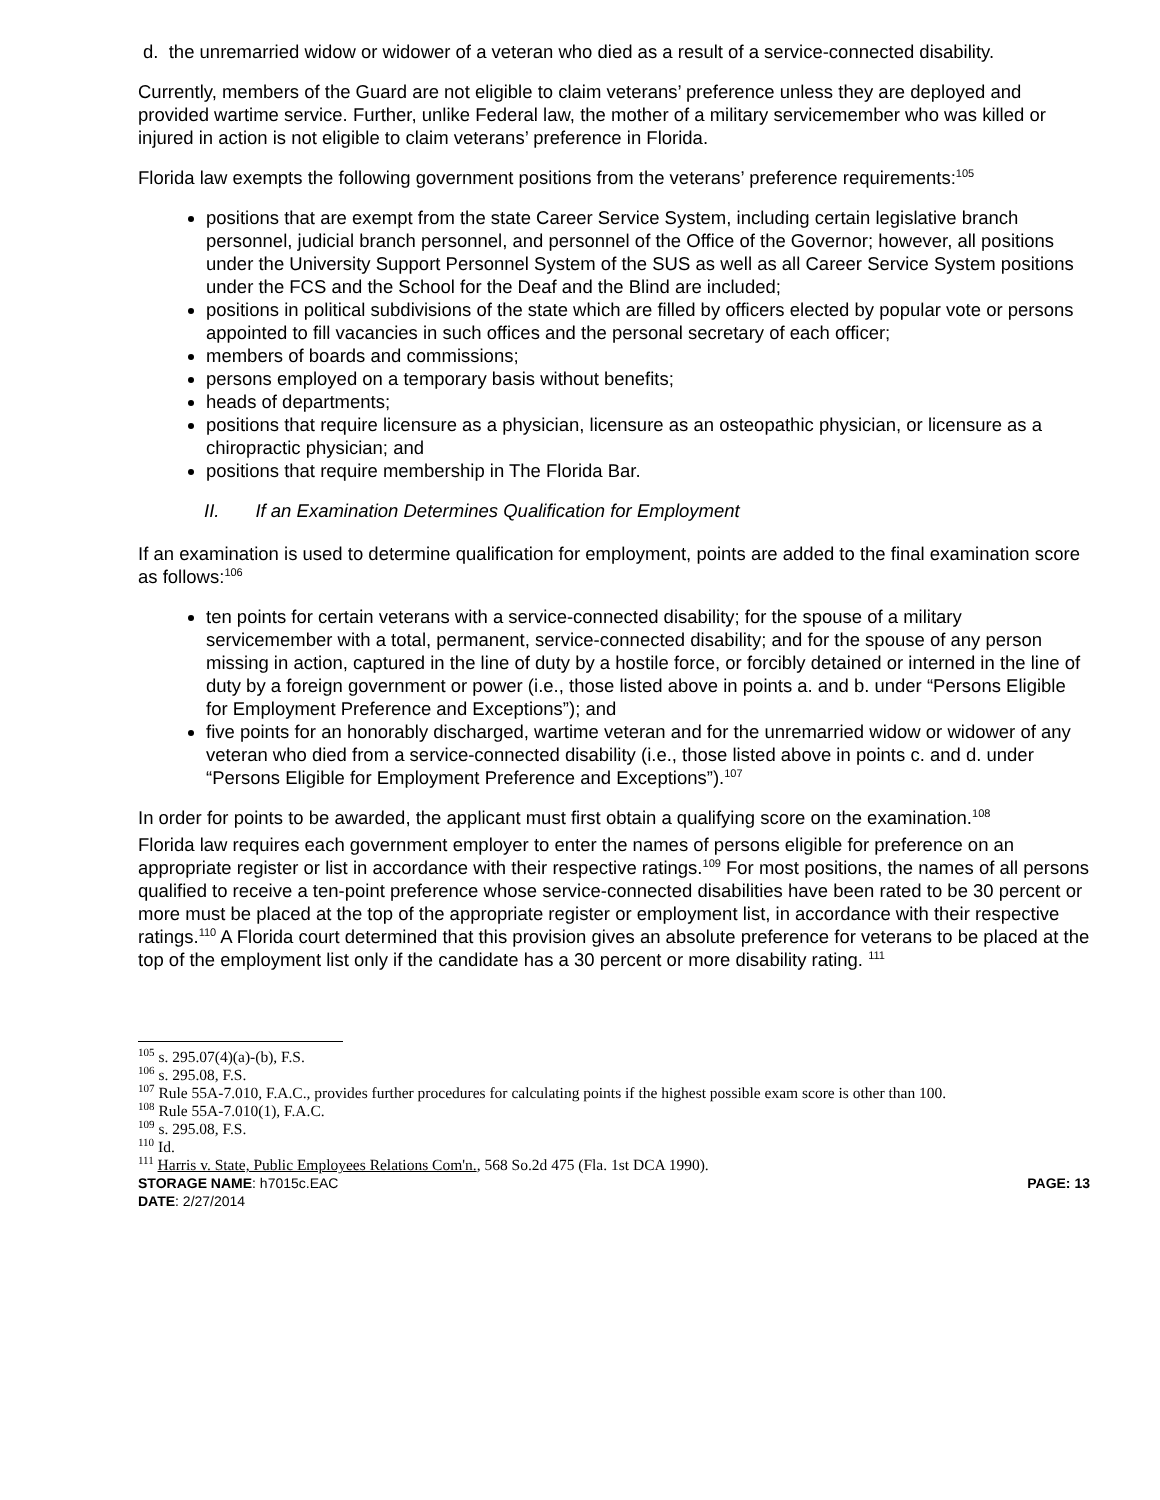d. the unremarried widow or widower of a veteran who died as a result of a service-connected disability.
Currently, members of the Guard are not eligible to claim veterans’ preference unless they are deployed and provided wartime service. Further, unlike Federal law, the mother of a military servicemember who was killed or injured in action is not eligible to claim veterans’ preference in Florida.
Florida law exempts the following government positions from the veterans’ preference requirements:<sup>105</sup>
positions that are exempt from the state Career Service System, including certain legislative branch personnel, judicial branch personnel, and personnel of the Office of the Governor; however, all positions under the University Support Personnel System of the SUS as well as all Career Service System positions under the FCS and the School for the Deaf and the Blind are included;
positions in political subdivisions of the state which are filled by officers elected by popular vote or persons appointed to fill vacancies in such offices and the personal secretary of each officer;
members of boards and commissions;
persons employed on a temporary basis without benefits;
heads of departments;
positions that require licensure as a physician, licensure as an osteopathic physician, or licensure as a chiropractic physician; and
positions that require membership in The Florida Bar.
II. If an Examination Determines Qualification for Employment
If an examination is used to determine qualification for employment, points are added to the final examination score as follows:<sup>106</sup>
ten points for certain veterans with a service-connected disability; for the spouse of a military servicemember with a total, permanent, service-connected disability; and for the spouse of any person missing in action, captured in the line of duty by a hostile force, or forcibly detained or interned in the line of duty by a foreign government or power (i.e., those listed above in points a. and b. under “Persons Eligible for Employment Preference and Exceptions”); and
five points for an honorably discharged, wartime veteran and for the unremarried widow or widower of any veteran who died from a service-connected disability (i.e., those listed above in points c. and d. under “Persons Eligible for Employment Preference and Exceptions”).<sup>107</sup>
In order for points to be awarded, the applicant must first obtain a qualifying score on the examination.<sup>108</sup>
Florida law requires each government employer to enter the names of persons eligible for preference on an appropriate register or list in accordance with their respective ratings.<sup>109</sup> For most positions, the names of all persons qualified to receive a ten-point preference whose service-connected disabilities have been rated to be 30 percent or more must be placed at the top of the appropriate register or employment list, in accordance with their respective ratings.<sup>110</sup> A Florida court determined that this provision gives an absolute preference for veterans to be placed at the top of the employment list only if the candidate has a 30 percent or more disability rating. <sup>111</sup>
<sup>105</sup> s. 295.07(4)(a)-(b), F.S.
<sup>106</sup> s. 295.08, F.S.
<sup>107</sup> Rule 55A-7.010, F.A.C., provides further procedures for calculating points if the highest possible exam score is other than 100.
<sup>108</sup> Rule 55A-7.010(1), F.A.C.
<sup>109</sup> s. 295.08, F.S.
<sup>110</sup> Id.
<sup>111</sup> Harris v. State, Public Employees Relations Com'n., 568 So.2d 475 (Fla. 1st DCA 1990).
STORAGE NAME: h7015c.EAC PAGE: 13
DATE: 2/27/2014